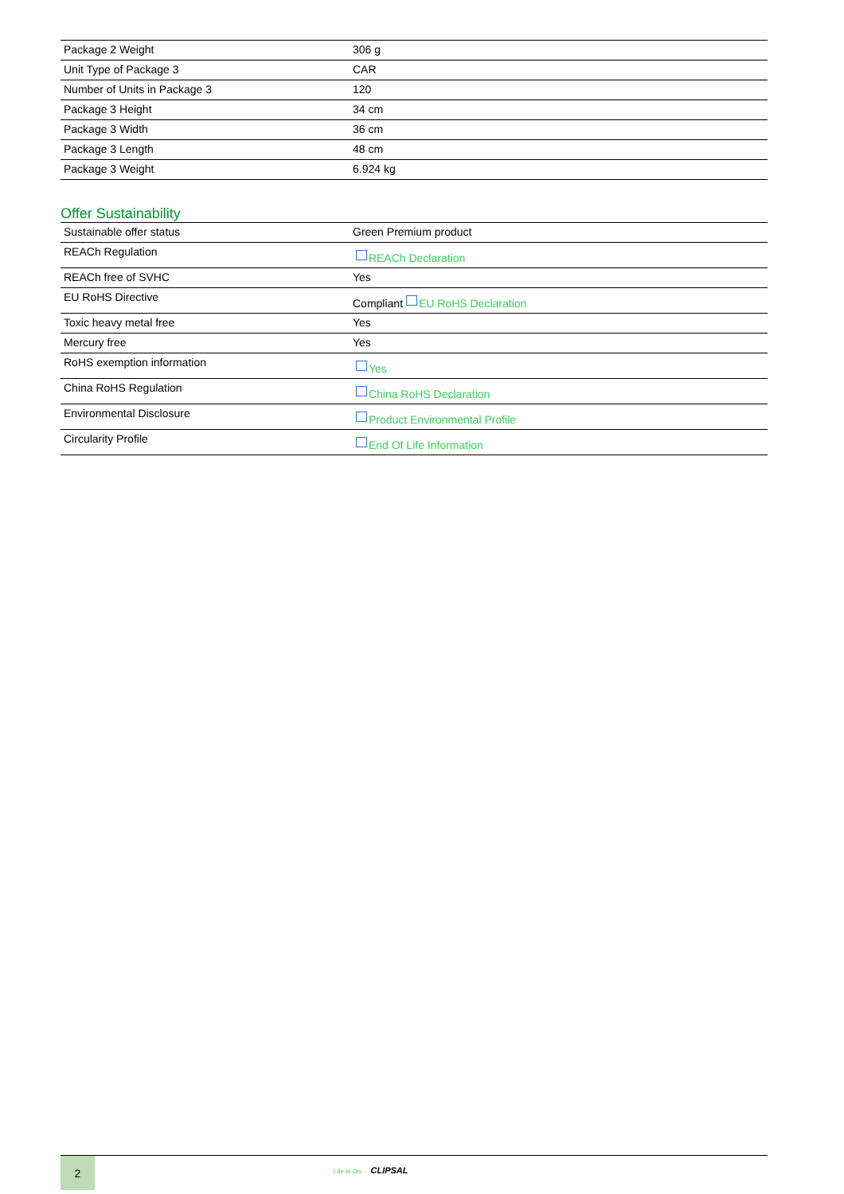| Package 2 Weight | 306 g |
| Unit Type of Package 3 | CAR |
| Number of Units in Package 3 | 120 |
| Package 3 Height | 34 cm |
| Package 3 Width | 36 cm |
| Package 3 Length | 48 cm |
| Package 3 Weight | 6.924 kg |
Offer Sustainability
| Sustainable offer status | Green Premium product |
| REACh Regulation | REACh Declaration |
| REACh free of SVHC | Yes |
| EU RoHS Directive | Compliant EU RoHS Declaration |
| Toxic heavy metal free | Yes |
| Mercury free | Yes |
| RoHS exemption information | Yes |
| China RoHS Regulation | China RoHS Declaration |
| Environmental Disclosure | Product Environmental Profile |
| Circularity Profile | End Of Life Information |
2
Life Is On CLIPSAL